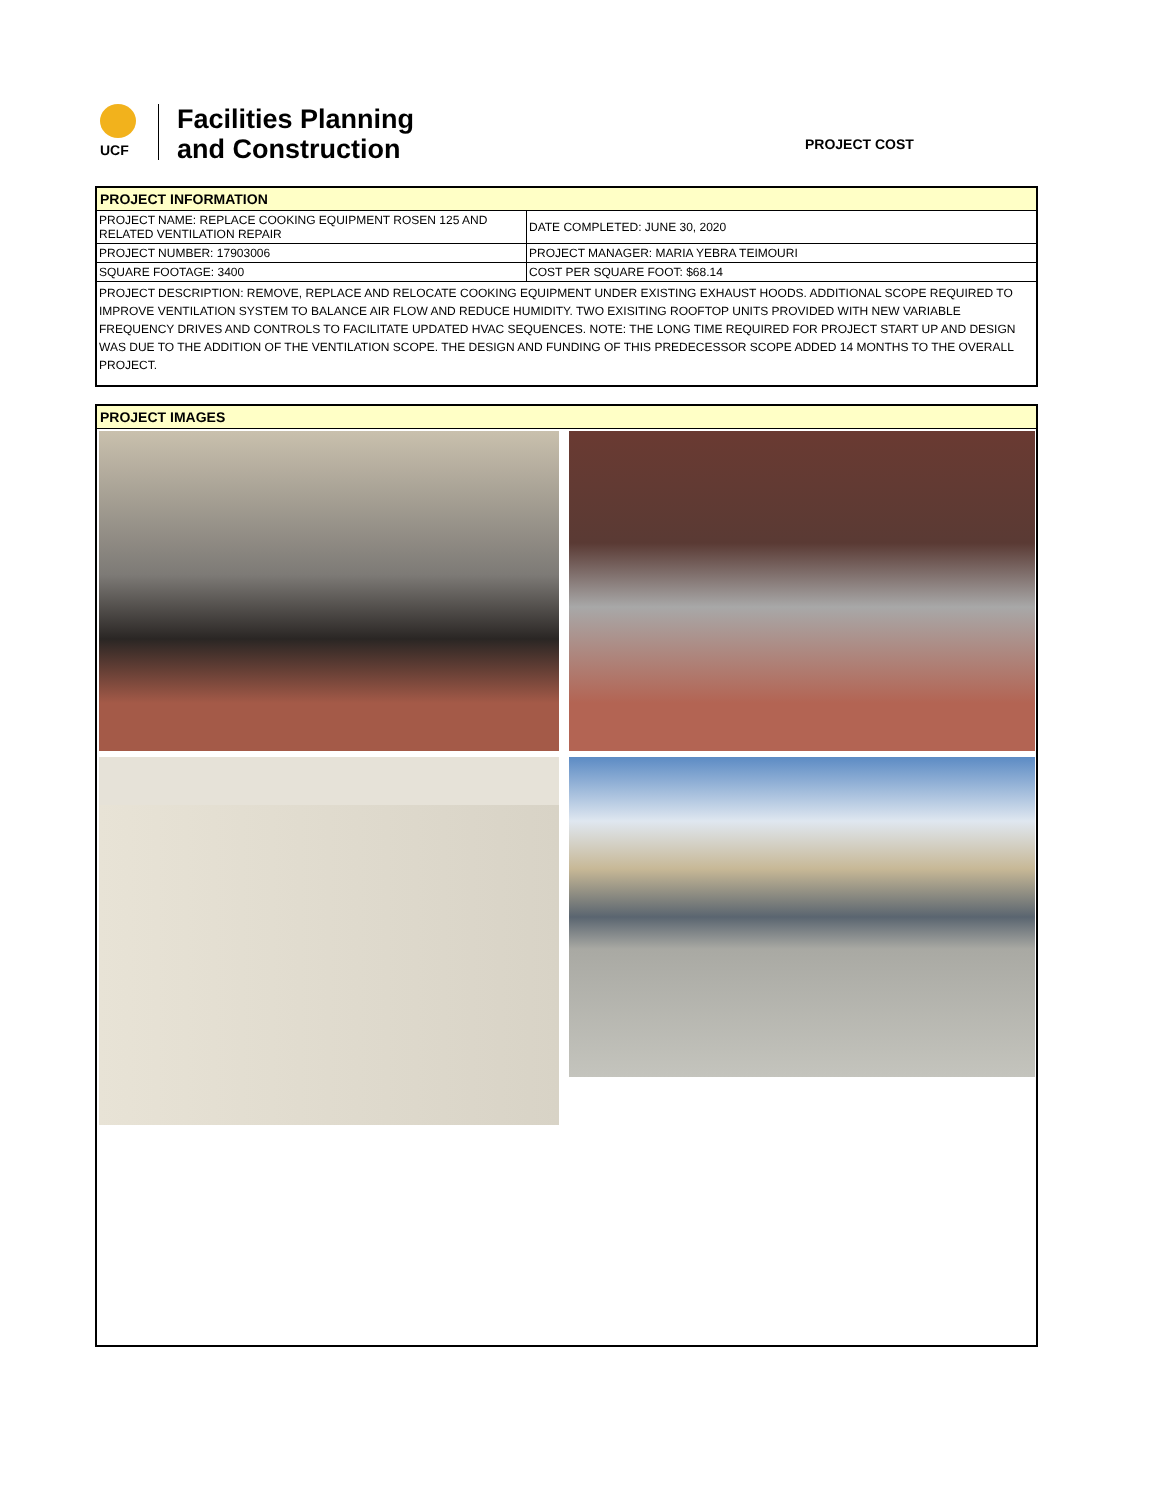UCF
Facilities Planning
and Construction
PROJECT COST
PROJECT INFORMATION
| PROJECT NAME: REPLACE COOKING EQUIPMENT ROSEN 125 AND RELATED VENTILATION REPAIR | DATE COMPLETED: JUNE 30, 2020 |
| PROJECT NUMBER: 17903006 | PROJECT MANAGER: MARIA YEBRA TEIMOURI |
| SQUARE FOOTAGE: 3400 | COST PER SQUARE FOOT: $68.14 |
PROJECT DESCRIPTION: REMOVE, REPLACE AND RELOCATE COOKING EQUIPMENT UNDER EXISTING EXHAUST HOODS. ADDITIONAL SCOPE REQUIRED TO IMPROVE VENTILATION SYSTEM TO BALANCE AIR FLOW AND REDUCE HUMIDITY. TWO EXISITING ROOFTOP UNITS PROVIDED WITH NEW VARIABLE FREQUENCY DRIVES AND CONTROLS TO FACILITATE UPDATED HVAC SEQUENCES. NOTE: THE LONG TIME REQUIRED FOR PROJECT START UP AND DESIGN WAS DUE TO THE ADDITION OF THE VENTILATION SCOPE. THE DESIGN AND FUNDING OF THIS PREDECESSOR SCOPE ADDED 14 MONTHS TO THE OVERALL PROJECT.
PROJECT IMAGES